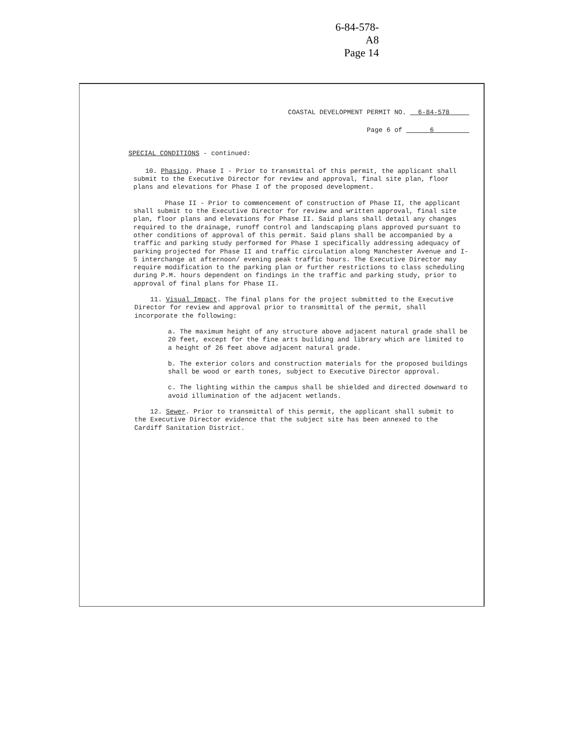6-84-578-A8
Page 14
COASTAL DEVELOPMENT PERMIT NO. 6-84-578
Page 6 of 6
SPECIAL CONDITIONS - continued:
10. Phasing. Phase I - Prior to transmittal of this permit, the applicant shall submit to the Executive Director for review and approval, final site plan, floor plans and elevations for Phase I of the proposed development.
Phase II - Prior to commencement of construction of Phase II, the applicant shall submit to the Executive Director for review and written approval, final site plan, floor plans and elevations for Phase II. Said plans shall detail any changes required to the drainage, runoff control and landscaping plans approved pursuant to other conditions of approval of this permit. Said plans shall be accompanied by a traffic and parking study performed for Phase I specifically addressing adequacy of parking projected for Phase II and traffic circulation along Manchester Avenue and I-5 interchange at afternoon/ evening peak traffic hours. The Executive Director may require modification to the parking plan or further restrictions to class scheduling during P.M. hours dependent on findings in the traffic and parking study, prior to approval of final plans for Phase II.
11. Visual Impact. The final plans for the project submitted to the Executive Director for review and approval prior to transmittal of the permit, shall incorporate the following:
a. The maximum height of any structure above adjacent natural grade shall be 20 feet, except for the fine arts building and library which are limited to a height of 26 feet above adjacent natural grade.
b. The exterior colors and construction materials for the proposed buildings shall be wood or earth tones, subject to Executive Director approval.
c. The lighting within the campus shall be shielded and directed downward to avoid illumination of the adjacent wetlands.
12. Sewer. Prior to transmittal of this permit, the applicant shall submit to the Executive Director evidence that the subject site has been annexed to the Cardiff Sanitation District.